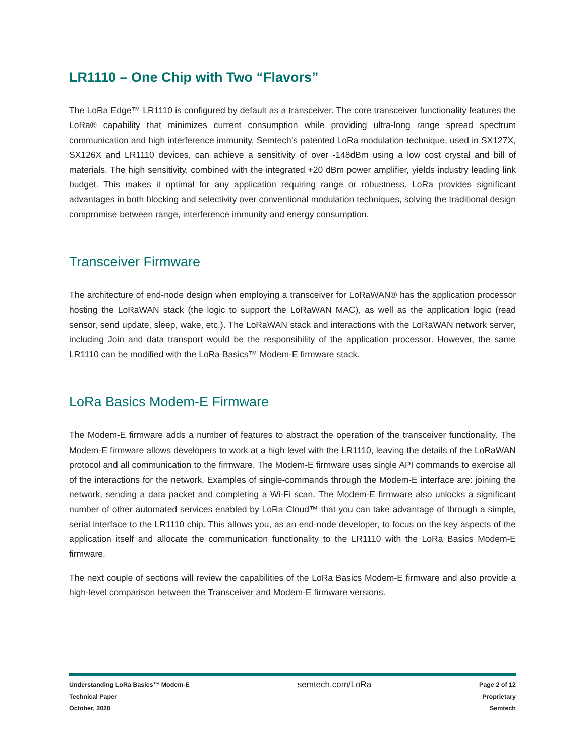LR1110 – One Chip with Two “Flavors”
The LoRa Edge™ LR1110 is configured by default as a transceiver. The core transceiver functionality features the LoRa® capability that minimizes current consumption while providing ultra-long range spread spectrum communication and high interference immunity. Semtech’s patented LoRa modulation technique, used in SX127X, SX126X and LR1110 devices, can achieve a sensitivity of over -148dBm using a low cost crystal and bill of materials. The high sensitivity, combined with the integrated +20 dBm power amplifier, yields industry leading link budget. This makes it optimal for any application requiring range or robustness. LoRa provides significant advantages in both blocking and selectivity over conventional modulation techniques, solving the traditional design compromise between range, interference immunity and energy consumption.
Transceiver Firmware
The architecture of end-node design when employing a transceiver for LoRaWAN® has the application processor hosting the LoRaWAN stack (the logic to support the LoRaWAN MAC), as well as the application logic (read sensor, send update, sleep, wake, etc.). The LoRaWAN stack and interactions with the LoRaWAN network server, including Join and data transport would be the responsibility of the application processor. However, the same LR1110 can be modified with the LoRa Basics™ Modem-E firmware stack.
LoRa Basics Modem-E Firmware
The Modem-E firmware adds a number of features to abstract the operation of the transceiver functionality. The Modem-E firmware allows developers to work at a high level with the LR1110, leaving the details of the LoRaWAN protocol and all communication to the firmware. The Modem-E firmware uses single API commands to exercise all of the interactions for the network. Examples of single-commands through the Modem-E interface are: joining the network, sending a data packet and completing a Wi-Fi scan. The Modem-E firmware also unlocks a significant number of other automated services enabled by LoRa Cloud™ that you can take advantage of through a simple, serial interface to the LR1110 chip. This allows you, as an end-node developer, to focus on the key aspects of the application itself and allocate the communication functionality to the LR1110 with the LoRa Basics Modem-E firmware.
The next couple of sections will review the capabilities of the LoRa Basics Modem-E firmware and also provide a high-level comparison between the Transceiver and Modem-E firmware versions.
Understanding LoRa Basics™ Modem-E
Technical Paper
October, 2020
semtech.com/LoRa
Page 2 of 12
Proprietary
Semtech